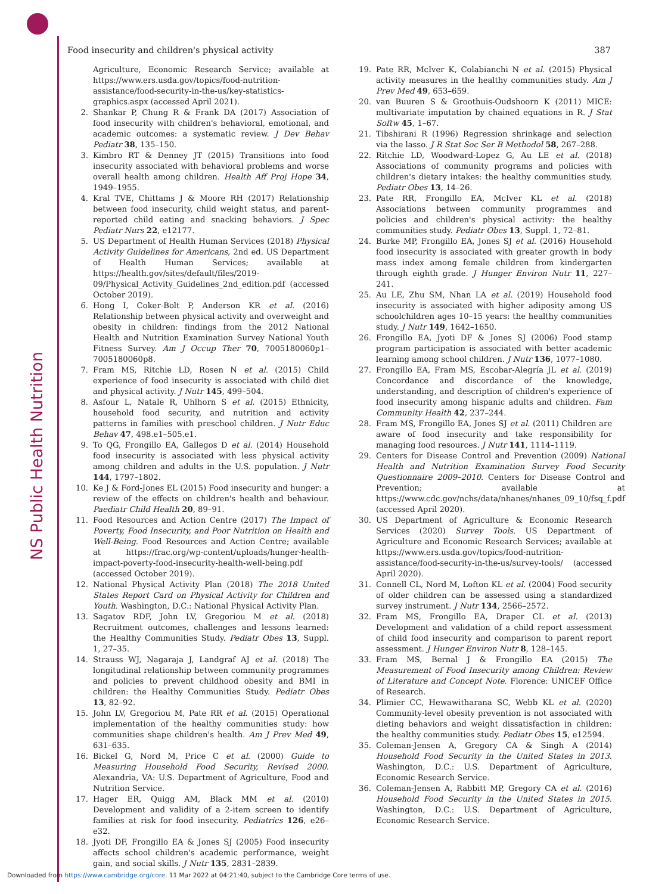NS Public Health Nutrition
Food insecurity and children's physical activity 387
Agriculture, Economic Research Service; available at https://www.ers.usda.gov/topics/food-nutrition-assistance/food-security-in-the-us/key-statistics-graphics.aspx (accessed April 2021).
2. Shankar P, Chung R & Frank DA (2017) Association of food insecurity with children's behavioral, emotional, and academic outcomes: a systematic review. J Dev Behav Pediatr 38, 135–150.
3. Kimbro RT & Denney JT (2015) Transitions into food insecurity associated with behavioral problems and worse overall health among children. Health Aff Proj Hope 34, 1949–1955.
4. Kral TVE, Chittams J & Moore RH (2017) Relationship between food insecurity, child weight status, and parent-reported child eating and snacking behaviors. J Spec Pediatr Nurs 22, e12177.
5. US Department of Health Human Services (2018) Physical Activity Guidelines for Americans, 2nd ed. US Department of Health Human Services; available at https://health.gov/sites/default/files/2019-09/Physical_Activity_Guidelines_2nd_edition.pdf (accessed October 2019).
6. Hong I, Coker-Bolt P, Anderson KR et al. (2016) Relationship between physical activity and overweight and obesity in children: findings from the 2012 National Health and Nutrition Examination Survey National Youth Fitness Survey. Am J Occup Ther 70, 7005180060p1–7005180060p8.
7. Fram MS, Ritchie LD, Rosen N et al. (2015) Child experience of food insecurity is associated with child diet and physical activity. J Nutr 145, 499–504.
8. Asfour L, Natale R, Uhlhorn S et al. (2015) Ethnicity, household food security, and nutrition and activity patterns in families with preschool children. J Nutr Educ Behav 47, 498.e1–505.e1.
9. To QG, Frongillo EA, Gallegos D et al. (2014) Household food insecurity is associated with less physical activity among children and adults in the U.S. population. J Nutr 144, 1797–1802.
10. Ke J & Ford-Jones EL (2015) Food insecurity and hunger: a review of the effects on children's health and behaviour. Paediatr Child Health 20, 89–91.
11. Food Resources and Action Centre (2017) The Impact of Poverty, Food Insecurity, and Poor Nutrition on Health and Well-Being. Food Resources and Action Centre; available at https://frac.org/wp-content/uploads/hunger-health-impact-poverty-food-insecurity-health-well-being.pdf (accessed October 2019).
12. National Physical Activity Plan (2018) The 2018 United States Report Card on Physical Activity for Children and Youth. Washington, D.C.: National Physical Activity Plan.
13. Sagatov RDF, John LV, Gregoriou M et al. (2018) Recruitment outcomes, challenges and lessons learned: the Healthy Communities Study. Pediatr Obes 13, Suppl. 1, 27–35.
14. Strauss WJ, Nagaraja J, Landgraf AJ et al. (2018) The longitudinal relationship between community programmes and policies to prevent childhood obesity and BMI in children: the Healthy Communities Study. Pediatr Obes 13, 82–92.
15. John LV, Gregoriou M, Pate RR et al. (2015) Operational implementation of the healthy communities study: how communities shape children's health. Am J Prev Med 49, 631–635.
16. Bickel G, Nord M, Price C et al. (2000) Guide to Measuring Household Food Security, Revised 2000. Alexandria, VA: U.S. Department of Agriculture, Food and Nutrition Service.
17. Hager ER, Quigg AM, Black MM et al. (2010) Development and validity of a 2-item screen to identify families at risk for food insecurity. Pediatrics 126, e26–e32.
18. Jyoti DF, Frongillo EA & Jones SJ (2005) Food insecurity affects school children's academic performance, weight gain, and social skills. J Nutr 135, 2831–2839.
19. Pate RR, McIver K, Colabianchi N et al. (2015) Physical activity measures in the healthy communities study. Am J Prev Med 49, 653–659.
20. van Buuren S & Groothuis-Oudshoorn K (2011) MICE: multivariate imputation by chained equations in R. J Stat Softw 45, 1–67.
21. Tibshirani R (1996) Regression shrinkage and selection via the lasso. J R Stat Soc Ser B Methodol 58, 267–288.
22. Ritchie LD, Woodward-Lopez G, Au LE et al. (2018) Associations of community programs and policies with children's dietary intakes: the healthy communities study. Pediatr Obes 13, 14–26.
23. Pate RR, Frongillo EA, McIver KL et al. (2018) Associations between community programmes and policies and children's physical activity: the healthy communities study. Pediatr Obes 13, Suppl. 1, 72–81.
24. Burke MP, Frongillo EA, Jones SJ et al. (2016) Household food insecurity is associated with greater growth in body mass index among female children from kindergarten through eighth grade. J Hunger Environ Nutr 11, 227–241.
25. Au LE, Zhu SM, Nhan LA et al. (2019) Household food insecurity is associated with higher adiposity among US schoolchildren ages 10–15 years: the healthy communities study. J Nutr 149, 1642–1650.
26. Frongillo EA, Jyoti DF & Jones SJ (2006) Food stamp program participation is associated with better academic learning among school children. J Nutr 136, 1077–1080.
27. Frongillo EA, Fram MS, Escobar-Alegría JL et al. (2019) Concordance and discordance of the knowledge, understanding, and description of children's experience of food insecurity among hispanic adults and children. Fam Community Health 42, 237–244.
28. Fram MS, Frongillo EA, Jones SJ et al. (2011) Children are aware of food insecurity and take responsibility for managing food resources. J Nutr 141, 1114–1119.
29. Centers for Disease Control and Prevention (2009) National Health and Nutrition Examination Survey Food Security Questionnaire 2009–2010. Centers for Disease Control and Prevention; available at https://www.cdc.gov/nchs/data/nhanes/nhanes_09_10/fsq_f.pdf (accessed April 2020).
30. US Department of Agriculture & Economic Research Services (2020) Survey Tools. US Department of Agriculture and Economic Research Services; available at https://www.ers.usda.gov/topics/food-nutrition-assistance/food-security-in-the-us/survey-tools/ (accessed April 2020).
31. Connell CL, Nord M, Lofton KL et al. (2004) Food security of older children can be assessed using a standardized survey instrument. J Nutr 134, 2566–2572.
32. Fram MS, Frongillo EA, Draper CL et al. (2013) Development and validation of a child report assessment of child food insecurity and comparison to parent report assessment. J Hunger Environ Nutr 8, 128–145.
33. Fram MS, Bernal J & Frongillo EA (2015) The Measurement of Food Insecurity among Children: Review of Literature and Concept Note. Florence: UNICEF Office of Research.
34. Plimier CC, Hewawitharana SC, Webb KL et al. (2020) Community-level obesity prevention is not associated with dieting behaviors and weight dissatisfaction in children: the healthy communities study. Pediatr Obes 15, e12594.
35. Coleman-Jensen A, Gregory CA & Singh A (2014) Household Food Security in the United States in 2013. Washington, D.C.: U.S. Department of Agriculture, Economic Research Service.
36. Coleman-Jensen A, Rabbitt MP, Gregory CA et al. (2016) Household Food Security in the United States in 2015. Washington, D.C.: U.S. Department of Agriculture, Economic Research Service.
Downloaded from https://www.cambridge.org/core. 11 Mar 2022 at 04:21:40, subject to the Cambridge Core terms of use.